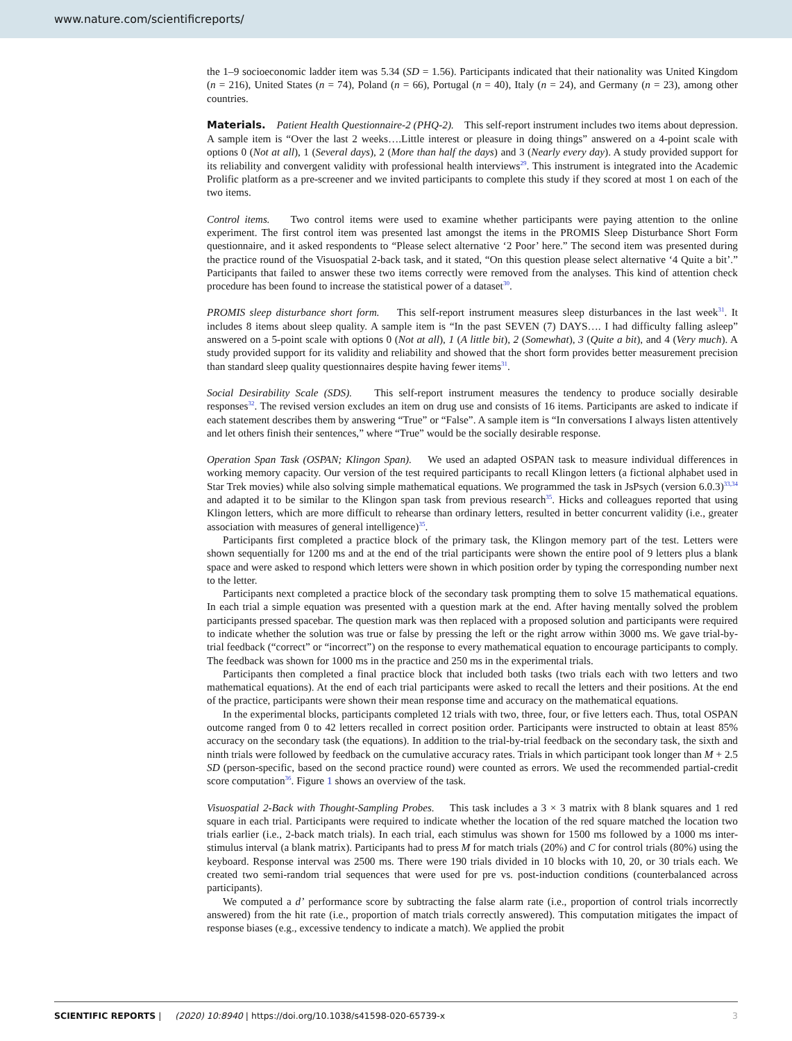www.nature.com/scientificreports/
the 1–9 socioeconomic ladder item was 5.34 (SD = 1.56). Participants indicated that their nationality was United Kingdom (n = 216), United States (n = 74), Poland (n = 66), Portugal (n = 40), Italy (n = 24), and Germany (n = 23), among other countries.
Materials. Patient Health Questionnaire-2 (PHQ-2). This self-report instrument includes two items about depression. A sample item is “Over the last 2 weeks….Little interest or pleasure in doing things” answered on a 4-point scale with options 0 (Not at all), 1 (Several days), 2 (More than half the days) and 3 (Nearly every day). A study provided support for its reliability and convergent validity with professional health interviews<sup>29</sup>. This instrument is integrated into the Academic Prolific platform as a pre-screener and we invited participants to complete this study if they scored at most 1 on each of the two items.
Control items. Two control items were used to examine whether participants were paying attention to the online experiment. The first control item was presented last amongst the items in the PROMIS Sleep Disturbance Short Form questionnaire, and it asked respondents to “Please select alternative ‘2 Poor’ here.” The second item was presented during the practice round of the Visuospatial 2-back task, and it stated, “On this question please select alternative ‘4 Quite a bit’.” Participants that failed to answer these two items correctly were removed from the analyses. This kind of attention check procedure has been found to increase the statistical power of a dataset<sup>30</sup>.
PROMIS sleep disturbance short form. This self-report instrument measures sleep disturbances in the last week<sup>31</sup>. It includes 8 items about sleep quality. A sample item is “In the past SEVEN (7) DAYS…. I had difficulty falling asleep” answered on a 5-point scale with options 0 (Not at all), 1 (A little bit), 2 (Somewhat), 3 (Quite a bit), and 4 (Very much). A study provided support for its validity and reliability and showed that the short form provides better measurement precision than standard sleep quality questionnaires despite having fewer items<sup>31</sup>.
Social Desirability Scale (SDS). This self-report instrument measures the tendency to produce socially desirable responses<sup>32</sup>. The revised version excludes an item on drug use and consists of 16 items. Participants are asked to indicate if each statement describes them by answering “True” or “False”. A sample item is “In conversations I always listen attentively and let others finish their sentences,” where “True” would be the socially desirable response.
Operation Span Task (OSPAN; Klingon Span). We used an adapted OSPAN task to measure individual differences in working memory capacity. Our version of the test required participants to recall Klingon letters (a fictional alphabet used in Star Trek movies) while also solving simple mathematical equations. We programmed the task in JsPsych (version 6.0.3)<sup>33,34</sup> and adapted it to be similar to the Klingon span task from previous research<sup>35</sup>. Hicks and colleagues reported that using Klingon letters, which are more difficult to rehearse than ordinary letters, resulted in better concurrent validity (i.e., greater association with measures of general intelligence)<sup>35</sup>.
Participants first completed a practice block of the primary task, the Klingon memory part of the test. Letters were shown sequentially for 1200 ms and at the end of the trial participants were shown the entire pool of 9 letters plus a blank space and were asked to respond which letters were shown in which position order by typing the corresponding number next to the letter.
Participants next completed a practice block of the secondary task prompting them to solve 15 mathematical equations. In each trial a simple equation was presented with a question mark at the end. After having mentally solved the problem participants pressed spacebar. The question mark was then replaced with a proposed solution and participants were required to indicate whether the solution was true or false by pressing the left or the right arrow within 3000 ms. We gave trial-by-trial feedback (“correct” or “incorrect”) on the response to every mathematical equation to encourage participants to comply. The feedback was shown for 1000 ms in the practice and 250 ms in the experimental trials.
Participants then completed a final practice block that included both tasks (two trials each with two letters and two mathematical equations). At the end of each trial participants were asked to recall the letters and their positions. At the end of the practice, participants were shown their mean response time and accuracy on the mathematical equations.
In the experimental blocks, participants completed 12 trials with two, three, four, or five letters each. Thus, total OSPAN outcome ranged from 0 to 42 letters recalled in correct position order. Participants were instructed to obtain at least 85% accuracy on the secondary task (the equations). In addition to the trial-by-trial feedback on the secondary task, the sixth and ninth trials were followed by feedback on the cumulative accuracy rates. Trials in which participant took longer than M + 2.5 SD (person-specific, based on the second practice round) were counted as errors. We used the recommended partial-credit score computation<sup>36</sup>. Figure 1 shows an overview of the task.
Visuospatial 2-Back with Thought-Sampling Probes. This task includes a 3 × 3 matrix with 8 blank squares and 1 red square in each trial. Participants were required to indicate whether the location of the red square matched the location two trials earlier (i.e., 2-back match trials). In each trial, each stimulus was shown for 1500 ms followed by a 1000 ms inter-stimulus interval (a blank matrix). Participants had to press M for match trials (20%) and C for control trials (80%) using the keyboard. Response interval was 2500 ms. There were 190 trials divided in 10 blocks with 10, 20, or 30 trials each. We created two semi-random trial sequences that were used for pre vs. post-induction conditions (counterbalanced across participants).
We computed a d’ performance score by subtracting the false alarm rate (i.e., proportion of control trials incorrectly answered) from the hit rate (i.e., proportion of match trials correctly answered). This computation mitigates the impact of response biases (e.g., excessive tendency to indicate a match). We applied the probit
3 SCIENTIFIC REPORTS | (2020) 10:8940 | https://doi.org/10.1038/s41598-020-65739-x